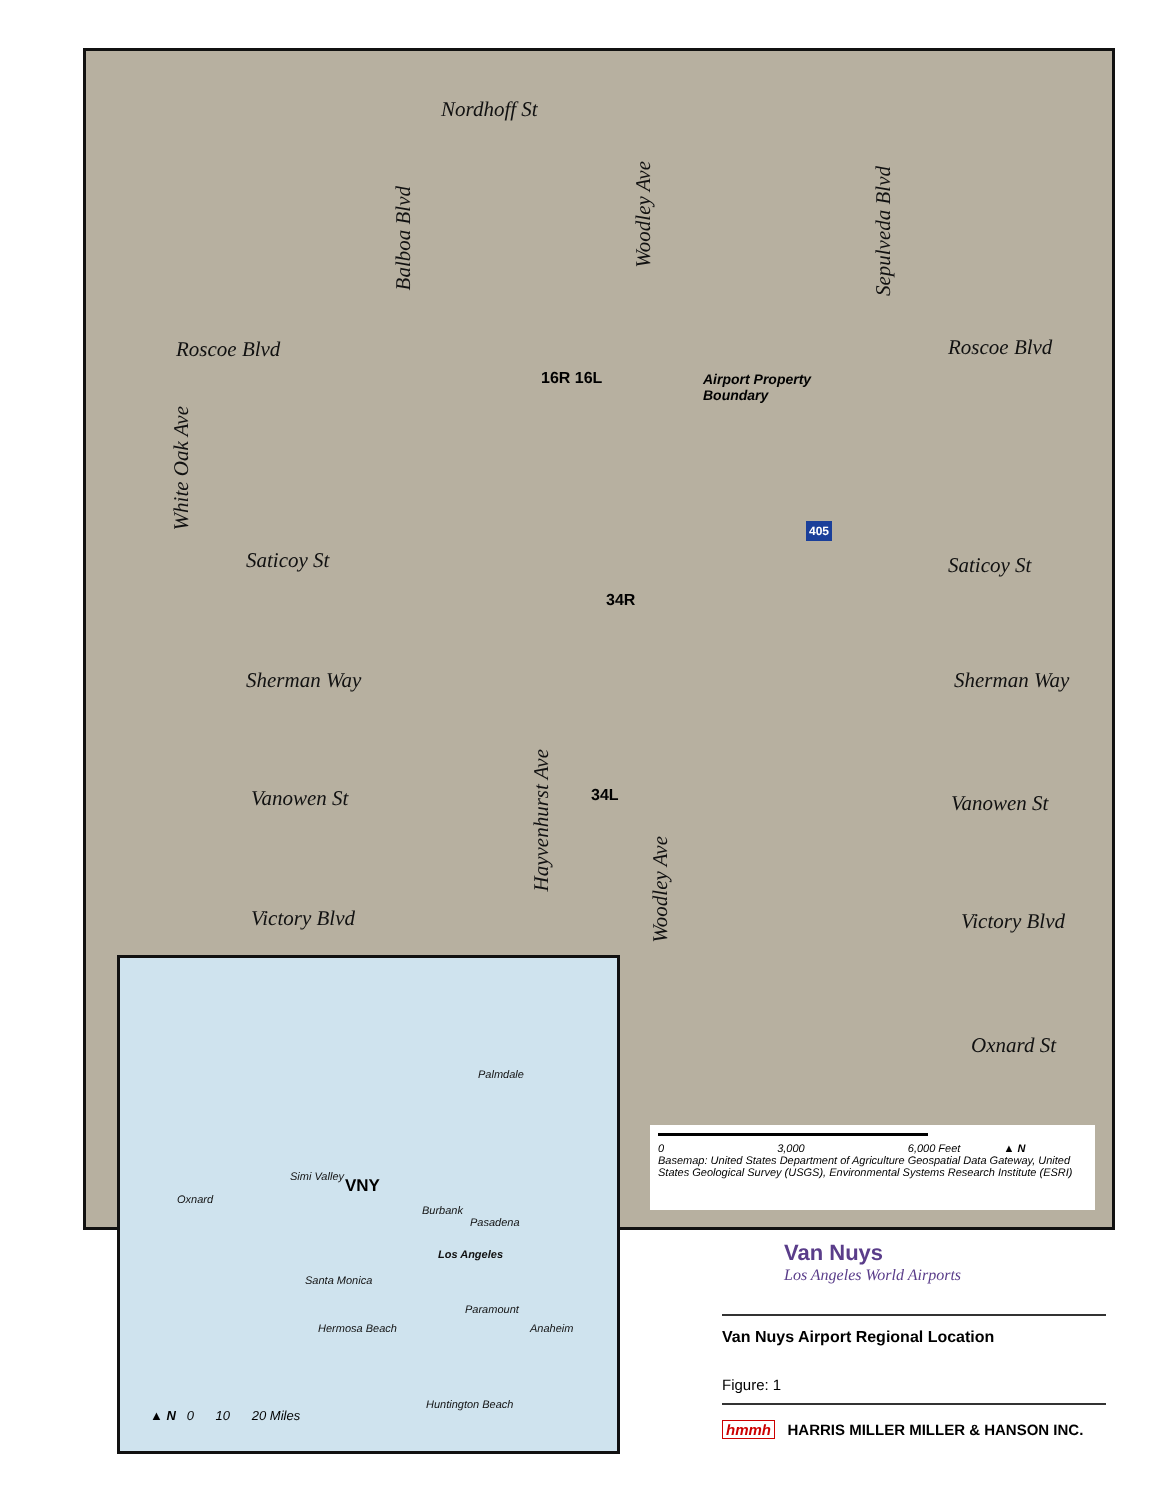Nordhoff St
Balboa Blvd
Woodley Ave
Sepulveda Blvd
Roscoe Blvd Roscoe Blvd
16R 16L
Airport Property
Boundary
White Oak Ave
Saticoy St Saticoy St
34R
Sherman Way Sherman Way
Hayvenhurst Ave
34L
Vanowen St Vanowen St
Woodley Ave
Victory Blvd Victory Blvd
Oxnard St
405
0 3,000 6,000 Feet ▲ N
Basemap: United States Department of Agriculture Geospatial Data Gateway, United States Geological Survey (USGS), Environmental Systems Research Institute (ESRI)
Palmdale
Simi Valley VNY
Oxnard
Burbank
Pasadena
Los Angeles
Santa Monica
Paramount
Hermosa Beach Anaheim
Huntington Beach
▲ N 0 10 20 Miles
Van Nuys
Los Angeles World Airports
Van Nuys Airport Regional Location
Figure: 1
hmmh HARRIS MILLER MILLER & HANSON INC.